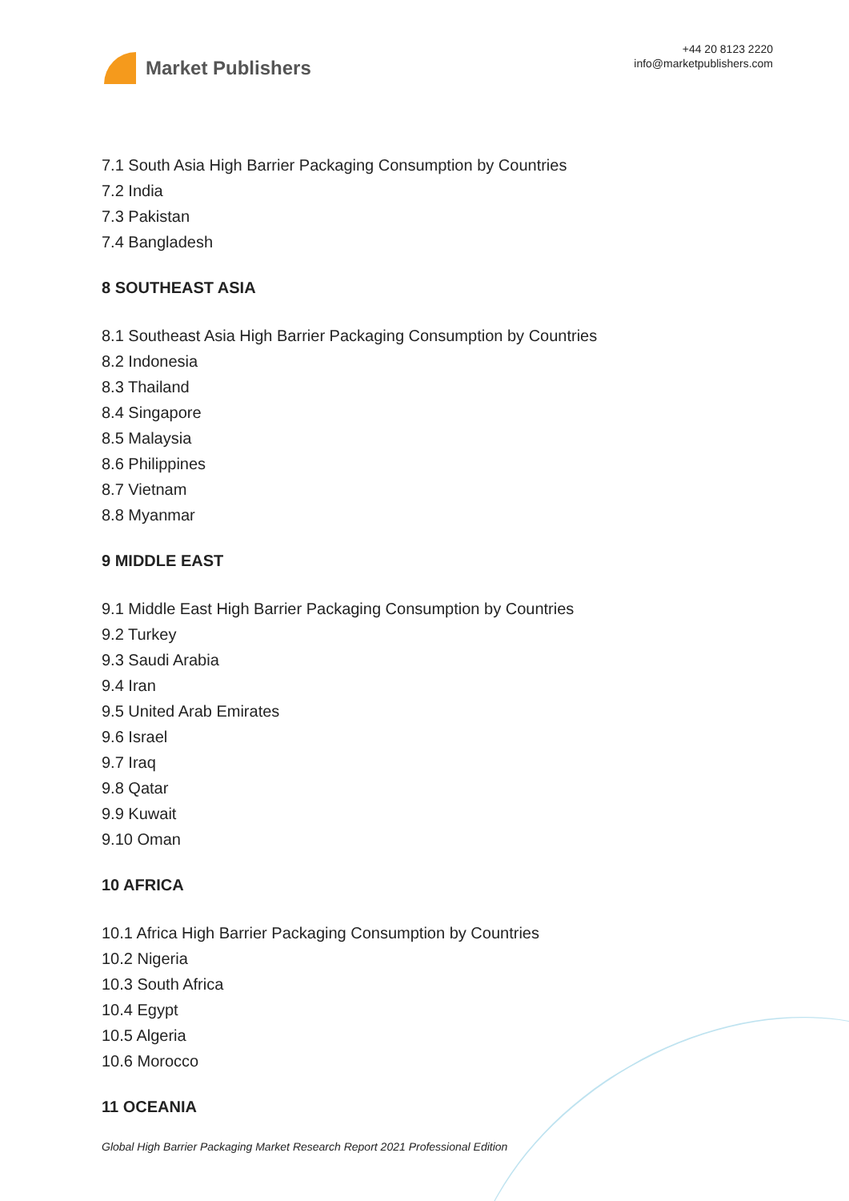Market Publishers
+44 20 8123 2220
info@marketpublishers.com
7.1 South Asia High Barrier Packaging Consumption by Countries
7.2 India
7.3 Pakistan
7.4 Bangladesh
8 SOUTHEAST ASIA
8.1 Southeast Asia High Barrier Packaging Consumption by Countries
8.2 Indonesia
8.3 Thailand
8.4 Singapore
8.5 Malaysia
8.6 Philippines
8.7 Vietnam
8.8 Myanmar
9 MIDDLE EAST
9.1 Middle East High Barrier Packaging Consumption by Countries
9.2 Turkey
9.3 Saudi Arabia
9.4 Iran
9.5 United Arab Emirates
9.6 Israel
9.7 Iraq
9.8 Qatar
9.9 Kuwait
9.10 Oman
10 AFRICA
10.1 Africa High Barrier Packaging Consumption by Countries
10.2 Nigeria
10.3 South Africa
10.4 Egypt
10.5 Algeria
10.6 Morocco
11 OCEANIA
Global High Barrier Packaging Market Research Report 2021 Professional Edition